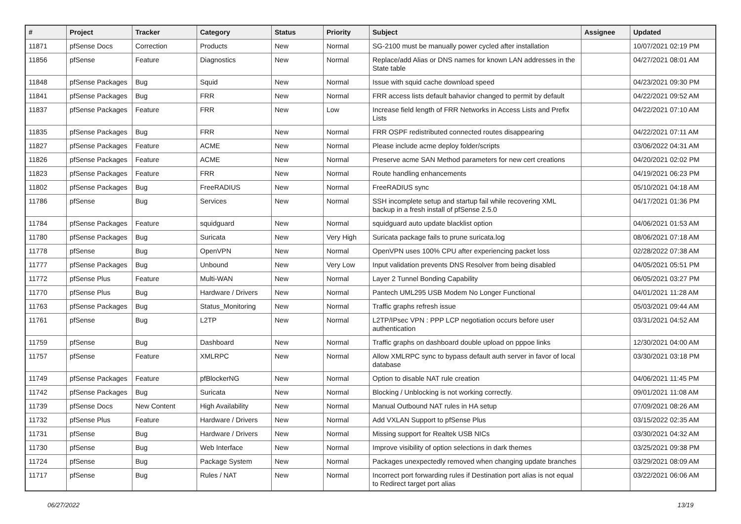| # | Project | Tracker | Category | Status | Priority | Subject | Assignee | Updated |
| --- | --- | --- | --- | --- | --- | --- | --- | --- |
| 11871 | pfSense Docs | Correction | Products | New | Normal | SG-2100 must be manually power cycled after installation | | 10/07/2021 02:19 PM |
| 11856 | pfSense | Feature | Diagnostics | New | Normal | Replace/add Alias or DNS names for known LAN addresses in the State table | | 04/27/2021 08:01 AM |
| 11848 | pfSense Packages | Bug | Squid | New | Normal | Issue with squid cache download speed | | 04/23/2021 09:30 PM |
| 11841 | pfSense Packages | Bug | FRR | New | Normal | FRR access lists default bahavior changed to permit by default | | 04/22/2021 09:52 AM |
| 11837 | pfSense Packages | Feature | FRR | New | Low | Increase field length of FRR Networks in Access Lists and Prefix Lists | | 04/22/2021 07:10 AM |
| 11835 | pfSense Packages | Bug | FRR | New | Normal | FRR OSPF redistributed connected routes disappearing | | 04/22/2021 07:11 AM |
| 11827 | pfSense Packages | Feature | ACME | New | Normal | Please include acme deploy folder/scripts | | 03/06/2022 04:31 AM |
| 11826 | pfSense Packages | Feature | ACME | New | Normal | Preserve acme SAN Method parameters for new cert creations | | 04/20/2021 02:02 PM |
| 11823 | pfSense Packages | Feature | FRR | New | Normal | Route handling enhancements | | 04/19/2021 06:23 PM |
| 11802 | pfSense Packages | Bug | FreeRADIUS | New | Normal | FreeRADIUS sync | | 05/10/2021 04:18 AM |
| 11786 | pfSense | Bug | Services | New | Normal | SSH incomplete setup and startup fail while recovering XML backup in a fresh install of pfSense 2.5.0 | | 04/17/2021 01:36 PM |
| 11784 | pfSense Packages | Feature | squidguard | New | Normal | squidguard auto update blacklist option | | 04/06/2021 01:53 AM |
| 11780 | pfSense Packages | Bug | Suricata | New | Very High | Suricata package fails to prune suricata.log | | 08/06/2021 07:18 AM |
| 11778 | pfSense | Bug | OpenVPN | New | Normal | OpenVPN uses 100% CPU after experiencing packet loss | | 02/28/2022 07:38 AM |
| 11777 | pfSense Packages | Bug | Unbound | New | Very Low | Input validation prevents DNS Resolver from being disabled | | 04/05/2021 05:51 PM |
| 11772 | pfSense Plus | Feature | Multi-WAN | New | Normal | Layer 2 Tunnel Bonding Capability | | 06/05/2021 03:27 PM |
| 11770 | pfSense Plus | Bug | Hardware / Drivers | New | Normal | Pantech UML295 USB Modem No Longer Functional | | 04/01/2021 11:28 AM |
| 11763 | pfSense Packages | Bug | Status_Monitoring | New | Normal | Traffic graphs refresh issue | | 05/03/2021 09:44 AM |
| 11761 | pfSense | Bug | L2TP | New | Normal | L2TP/IPsec VPN : PPP LCP negotiation occurs before user authentication | | 03/31/2021 04:52 AM |
| 11759 | pfSense | Bug | Dashboard | New | Normal | Traffic graphs on dashboard double upload on pppoe links | | 12/30/2021 04:00 AM |
| 11757 | pfSense | Feature | XMLRPC | New | Normal | Allow XMLRPC sync to bypass default auth server in favor of local database | | 03/30/2021 03:18 PM |
| 11749 | pfSense Packages | Feature | pfBlockerNG | New | Normal | Option to disable NAT rule creation | | 04/06/2021 11:45 PM |
| 11742 | pfSense Packages | Bug | Suricata | New | Normal | Blocking / Unblocking is not working correctly. | | 09/01/2021 11:08 AM |
| 11739 | pfSense Docs | New Content | High Availability | New | Normal | Manual Outbound NAT rules in HA setup | | 07/09/2021 08:26 AM |
| 11732 | pfSense Plus | Feature | Hardware / Drivers | New | Normal | Add VXLAN Support to pfSense Plus | | 03/15/2022 02:35 AM |
| 11731 | pfSense | Bug | Hardware / Drivers | New | Normal | Missing support for Realtek USB NICs | | 03/30/2021 04:32 AM |
| 11730 | pfSense | Bug | Web Interface | New | Normal | Improve visibility of option selections in dark themes | | 03/25/2021 09:38 PM |
| 11724 | pfSense | Bug | Package System | New | Normal | Packages unexpectedly removed when changing update branches | | 03/29/2021 08:09 AM |
| 11717 | pfSense | Bug | Rules / NAT | New | Normal | Incorrect port forwarding rules if Destination port alias is not equal to Redirect target port alias | | 03/22/2021 06:06 AM |
06/27/2022 13/19